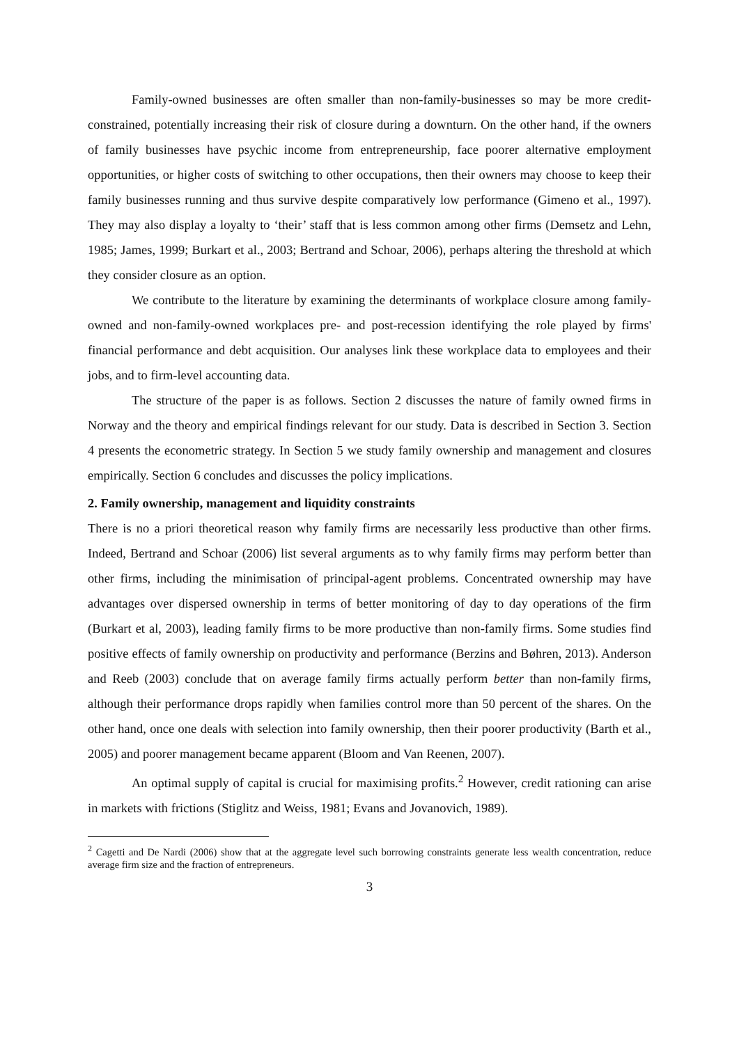Family-owned businesses are often smaller than non-family-businesses so may be more credit-constrained, potentially increasing their risk of closure during a downturn. On the other hand, if the owners of family businesses have psychic income from entrepreneurship, face poorer alternative employment opportunities, or higher costs of switching to other occupations, then their owners may choose to keep their family businesses running and thus survive despite comparatively low performance (Gimeno et al., 1997). They may also display a loyalty to ‘their’ staff that is less common among other firms (Demsetz and Lehn, 1985; James, 1999; Burkart et al., 2003; Bertrand and Schoar, 2006), perhaps altering the threshold at which they consider closure as an option.
We contribute to the literature by examining the determinants of workplace closure among family-owned and non-family-owned workplaces pre- and post-recession identifying the role played by firms' financial performance and debt acquisition. Our analyses link these workplace data to employees and their jobs, and to firm-level accounting data.
The structure of the paper is as follows. Section 2 discusses the nature of family owned firms in Norway and the theory and empirical findings relevant for our study. Data is described in Section 3. Section 4 presents the econometric strategy. In Section 5 we study family ownership and management and closures empirically. Section 6 concludes and discusses the policy implications.
2. Family ownership, management and liquidity constraints
There is no a priori theoretical reason why family firms are necessarily less productive than other firms. Indeed, Bertrand and Schoar (2006) list several arguments as to why family firms may perform better than other firms, including the minimisation of principal-agent problems. Concentrated ownership may have advantages over dispersed ownership in terms of better monitoring of day to day operations of the firm (Burkart et al, 2003), leading family firms to be more productive than non-family firms. Some studies find positive effects of family ownership on productivity and performance (Berzins and Bøhren, 2013). Anderson and Reeb (2003) conclude that on average family firms actually perform better than non-family firms, although their performance drops rapidly when families control more than 50 percent of the shares. On the other hand, once one deals with selection into family ownership, then their poorer productivity (Barth et al., 2005) and poorer management became apparent (Bloom and Van Reenen, 2007).
An optimal supply of capital is crucial for maximising profits.<sup>2</sup> However, credit rationing can arise in markets with frictions (Stiglitz and Weiss, 1981; Evans and Jovanovich, 1989).
<sup>2</sup> Cagetti and De Nardi (2006) show that at the aggregate level such borrowing constraints generate less wealth concentration, reduce average firm size and the fraction of entrepreneurs.
3